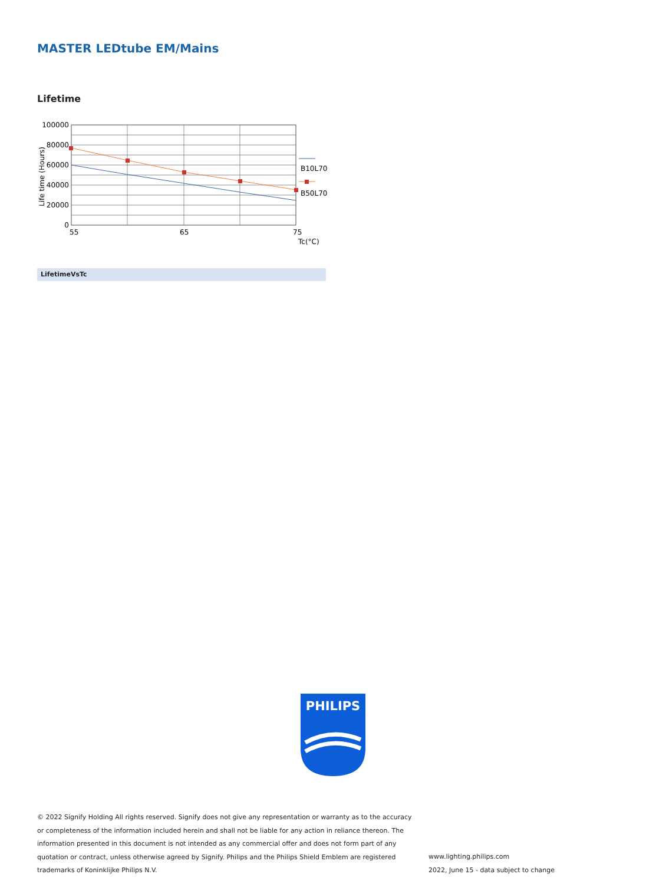MASTER LEDtube EM/Mains
Lifetime
100000
80000
60000
40000
20000
0
55
65
75
Tc(°C)
Life time (Hours)
B10L70
B50L70
LifetimeVsTc
PHILIPS
© 2022 Signify Holding All rights reserved. Signify does not give any representation or warranty as to the accuracy or completeness of the information included herein and shall not be liable for any action in reliance thereon. The information presented in this document is not intended as any commercial offer and does not form part of any quotation or contract, unless otherwise agreed by Signify. Philips and the Philips Shield Emblem are registered trademarks of Koninklijke Philips N.V.
www.lighting.philips.com
2022, June 15 - data subject to change